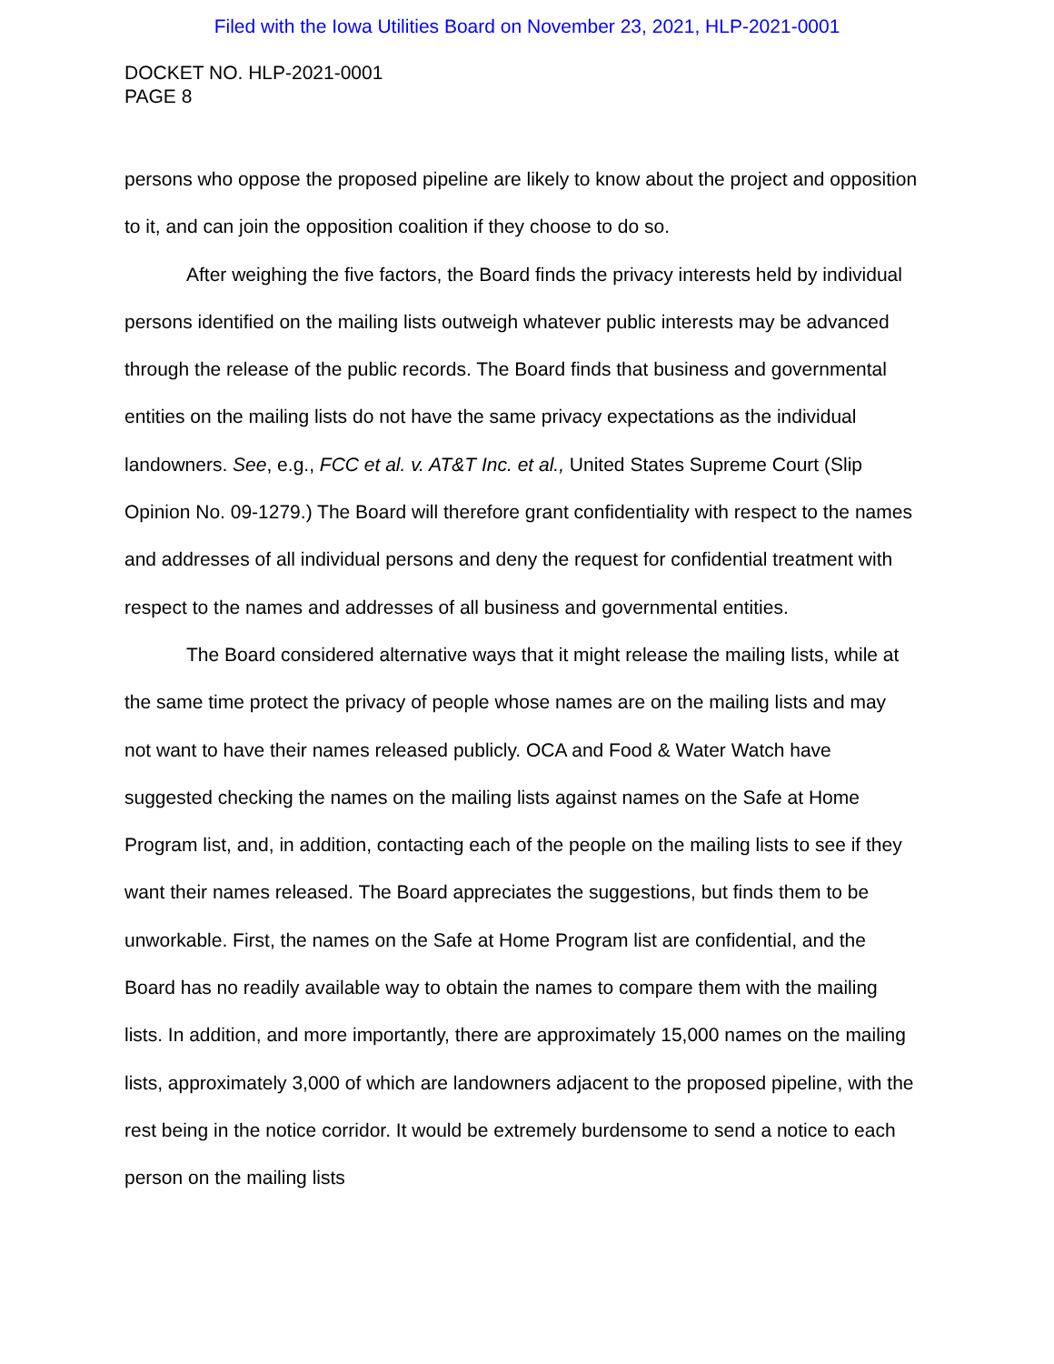Filed with the Iowa Utilities Board on November 23, 2021, HLP-2021-0001
DOCKET NO. HLP-2021-0001
PAGE 8
persons who oppose the proposed pipeline are likely to know about the project and opposition to it, and can join the opposition coalition if they choose to do so.
After weighing the five factors, the Board finds the privacy interests held by individual persons identified on the mailing lists outweigh whatever public interests may be advanced through the release of the public records. The Board finds that business and governmental entities on the mailing lists do not have the same privacy expectations as the individual landowners. See, e.g., FCC et al. v. AT&T Inc. et al., United States Supreme Court (Slip Opinion No. 09-1279.) The Board will therefore grant confidentiality with respect to the names and addresses of all individual persons and deny the request for confidential treatment with respect to the names and addresses of all business and governmental entities.
The Board considered alternative ways that it might release the mailing lists, while at the same time protect the privacy of people whose names are on the mailing lists and may not want to have their names released publicly. OCA and Food & Water Watch have suggested checking the names on the mailing lists against names on the Safe at Home Program list, and, in addition, contacting each of the people on the mailing lists to see if they want their names released. The Board appreciates the suggestions, but finds them to be unworkable. First, the names on the Safe at Home Program list are confidential, and the Board has no readily available way to obtain the names to compare them with the mailing lists. In addition, and more importantly, there are approximately 15,000 names on the mailing lists, approximately 3,000 of which are landowners adjacent to the proposed pipeline, with the rest being in the notice corridor. It would be extremely burdensome to send a notice to each person on the mailing lists